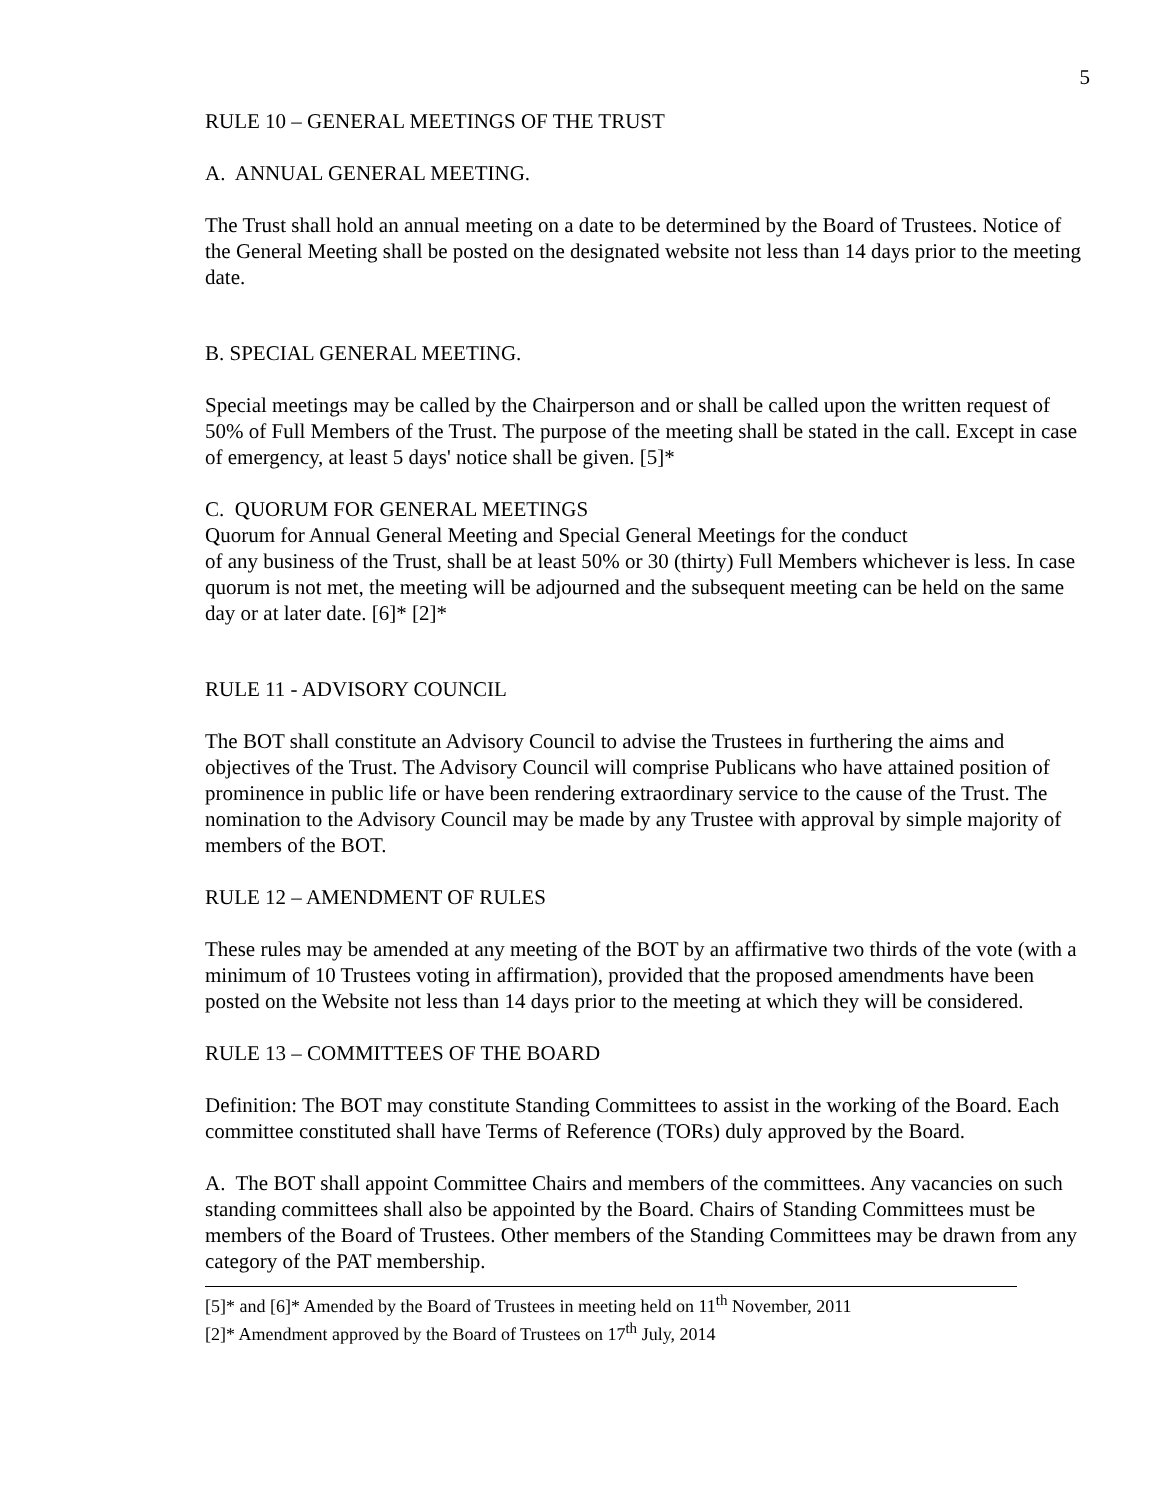5
RULE 10 – GENERAL MEETINGS OF THE TRUST
A. ANNUAL GENERAL MEETING.
The Trust shall hold an annual meeting on a date to be determined by the Board of Trustees. Notice of the General Meeting shall be posted on the designated website not less than 14 days prior to the meeting date.
B. SPECIAL GENERAL MEETING.
Special meetings may be called by the Chairperson and or shall be called upon the written request of 50% of Full Members of the Trust. The purpose of the meeting shall be stated in the call. Except in case of emergency, at least 5 days' notice shall be given. [5]*
C. QUORUM FOR GENERAL MEETINGS
Quorum for Annual General Meeting and Special General Meetings for the conduct
of any business of the Trust, shall be at least 50% or 30 (thirty) Full Members whichever is less. In case quorum is not met, the meeting will be adjourned and the subsequent meeting can be held on the same day or at later date. [6]* [2]*
RULE 11 - ADVISORY COUNCIL
The BOT shall constitute an Advisory Council to advise the Trustees in furthering the aims and objectives of the Trust. The Advisory Council will comprise Publicans who have attained position of prominence in public life or have been rendering extraordinary service to the cause of the Trust. The nomination to the Advisory Council may be made by any Trustee with approval by simple majority of members of the BOT.
RULE 12 – AMENDMENT OF RULES
These rules may be amended at any meeting of the BOT by an affirmative two thirds of the vote (with a minimum of 10 Trustees voting in affirmation), provided that the proposed amendments have been posted on the Website not less than 14 days prior to the meeting at which they will be considered.
RULE 13 – COMMITTEES OF THE BOARD
Definition: The BOT may constitute Standing Committees to assist in the working of the Board. Each committee constituted shall have Terms of Reference (TORs) duly approved by the Board.
A. The BOT shall appoint Committee Chairs and members of the committees. Any vacancies on such standing committees shall also be appointed by the Board. Chairs of Standing Committees must be members of the Board of Trustees. Other members of the Standing Committees may be drawn from any category of the PAT membership.
[5]* and [6]* Amended by the Board of Trustees in meeting held on 11<sup>th</sup> November, 2011
[2]* Amendment approved by the Board of Trustees on 17<sup>th</sup> July, 2014